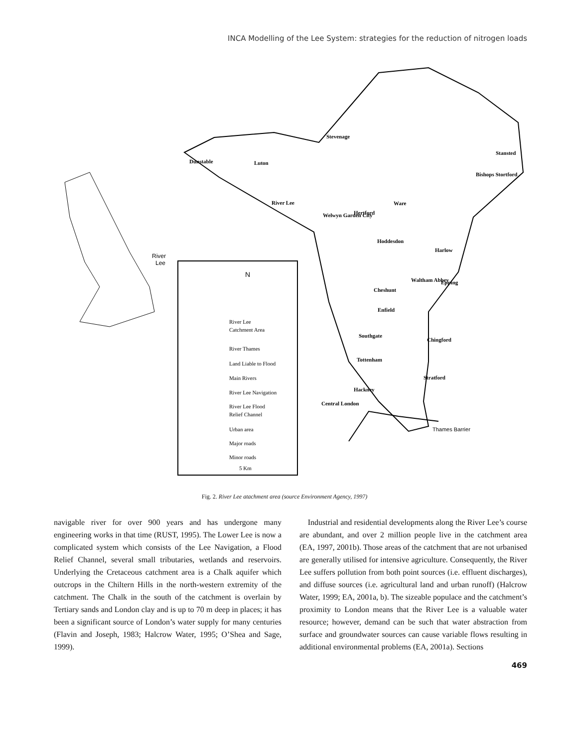INCA Modelling of the Lee System: strategies for the reduction of nitrogen loads
N
River
Lee
River Lee
Catchment Area
River Thames
Land Liable to Flood
Main Rivers
River Lee Navigation
River Lee Flood
Relief Channel
Urban area
Major roads
Minor roads
5 Km
Stevenage
Dunstable
Luton
Bishops Stortford
Stansted
Hertford
Ware
Welwyn Garden City
Hoddesdon
Harlow
Waltham Abbey
Epping
Cheshunt
Enfield
Southgate
Chingford
Tottenham
Stratford
Hackney
Central London
River Lee
Thames Barrier
Fig. 2. River Lee atachment area (source Environment Agency, 1997)
navigable river for over 900 years and has undergone many engineering works in that time (RUST, 1995). The Lower Lee is now a complicated system which consists of the Lee Navigation, a Flood Relief Channel, several small tributaries, wetlands and reservoirs. Underlying the Cretaceous catchment area is a Chalk aquifer which outcrops in the Chiltern Hills in the north-western extremity of the catchment. The Chalk in the south of the catchment is overlain by Tertiary sands and London clay and is up to 70 m deep in places; it has been a significant source of London’s water supply for many centuries (Flavin and Joseph, 1983; Halcrow Water, 1995; O’Shea and Sage, 1999).
Industrial and residential developments along the River Lee’s course are abundant, and over 2 million people live in the catchment area (EA, 1997, 2001b). Those areas of the catchment that are not urbanised are generally utilised for intensive agriculture. Consequently, the River Lee suffers pollution from both point sources (i.e. effluent discharges), and diffuse sources (i.e. agricultural land and urban runoff) (Halcrow Water, 1999; EA, 2001a, b). The sizeable populace and the catchment’s proximity to London means that the River Lee is a valuable water resource; however, demand can be such that water abstraction from surface and groundwater sources can cause variable flows resulting in additional environmental problems (EA, 2001a). Sections
469